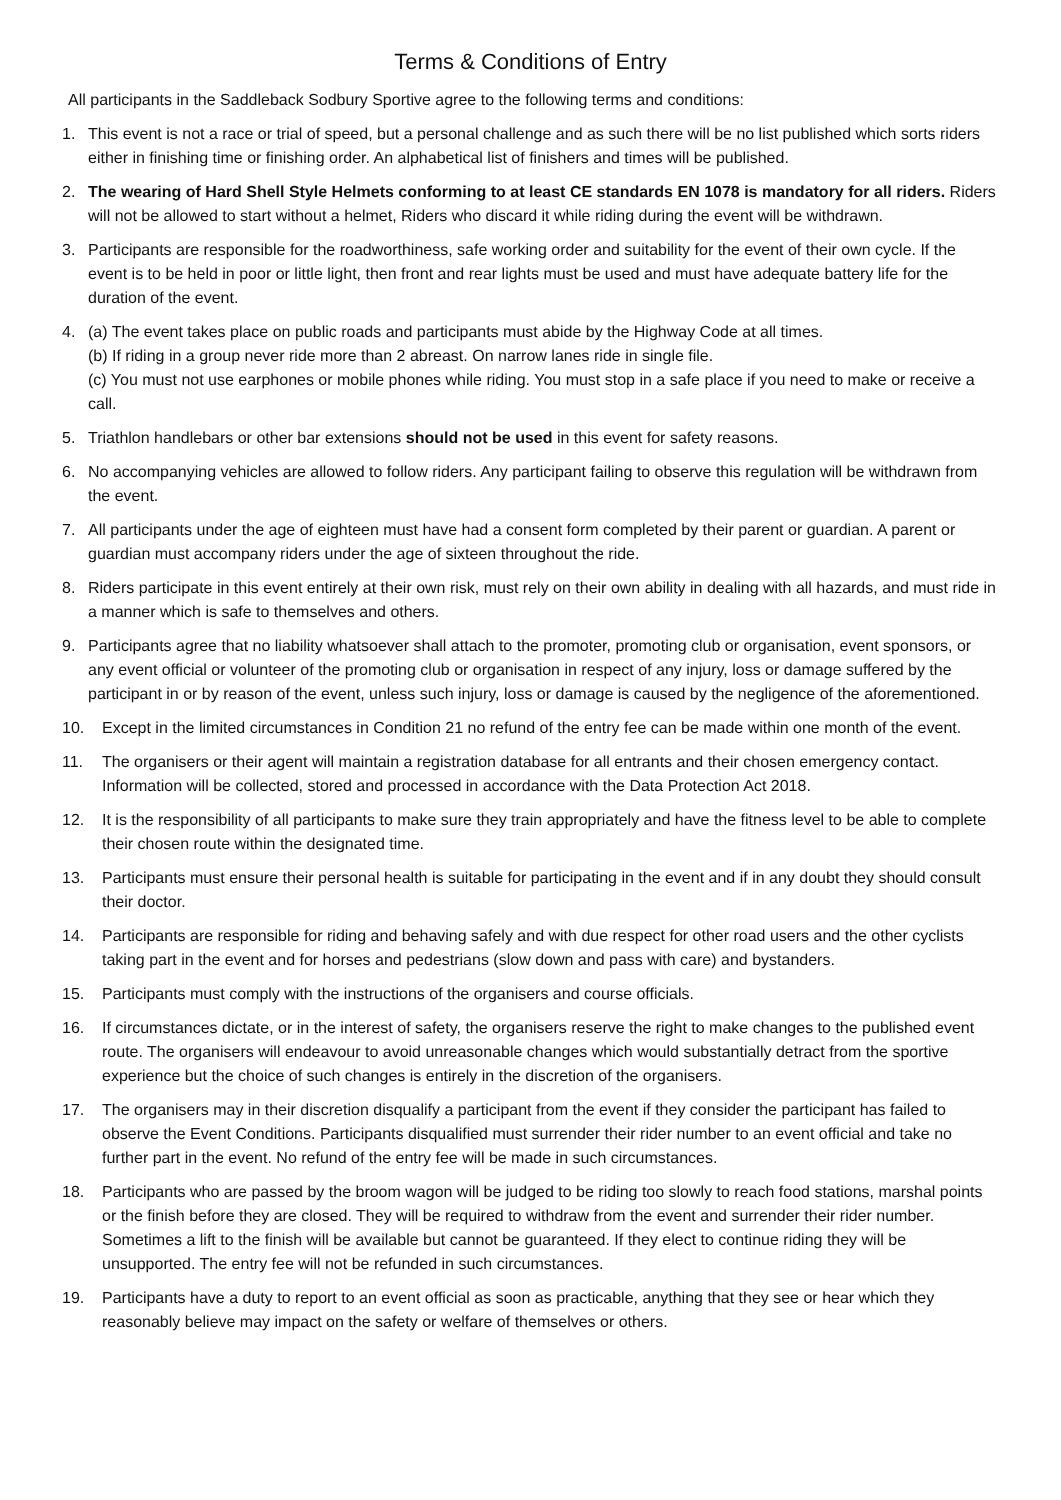Terms & Conditions of Entry
All participants in the Saddleback Sodbury Sportive agree to the following terms and conditions:
1. This event is not a race or trial of speed, but a personal challenge and as such there will be no list published which sorts riders either in finishing time or finishing order. An alphabetical list of finishers and times will be published.
2. The wearing of Hard Shell Style Helmets conforming to at least CE standards EN 1078 is mandatory for all riders. Riders will not be allowed to start without a helmet, Riders who discard it while riding during the event will be withdrawn.
3. Participants are responsible for the roadworthiness, safe working order and suitability for the event of their own cycle. If the event is to be held in poor or little light, then front and rear lights must be used and must have adequate battery life for the duration of the event.
4. (a) The event takes place on public roads and participants must abide by the Highway Code at all times.
(b) If riding in a group never ride more than 2 abreast. On narrow lanes ride in single file.
(c) You must not use earphones or mobile phones while riding. You must stop in a safe place if you need to make or receive a call.
5. Triathlon handlebars or other bar extensions should not be used in this event for safety reasons.
6. No accompanying vehicles are allowed to follow riders. Any participant failing to observe this regulation will be withdrawn from the event.
7. All participants under the age of eighteen must have had a consent form completed by their parent or guardian. A parent or guardian must accompany riders under the age of sixteen throughout the ride.
8. Riders participate in this event entirely at their own risk, must rely on their own ability in dealing with all hazards, and must ride in a manner which is safe to themselves and others.
9. Participants agree that no liability whatsoever shall attach to the promoter, promoting club or organisation, event sponsors, or any event official or volunteer of the promoting club or organisation in respect of any injury, loss or damage suffered by the participant in or by reason of the event, unless such injury, loss or damage is caused by the negligence of the aforementioned.
10. Except in the limited circumstances in Condition 21 no refund of the entry fee can be made within one month of the event.
11. The organisers or their agent will maintain a registration database for all entrants and their chosen emergency contact. Information will be collected, stored and processed in accordance with the Data Protection Act 2018.
12. It is the responsibility of all participants to make sure they train appropriately and have the fitness level to be able to complete their chosen route within the designated time.
13. Participants must ensure their personal health is suitable for participating in the event and if in any doubt they should consult their doctor.
14. Participants are responsible for riding and behaving safely and with due respect for other road users and the other cyclists taking part in the event and for horses and pedestrians (slow down and pass with care) and bystanders.
15. Participants must comply with the instructions of the organisers and course officials.
16. If circumstances dictate, or in the interest of safety, the organisers reserve the right to make changes to the published event route. The organisers will endeavour to avoid unreasonable changes which would substantially detract from the sportive experience but the choice of such changes is entirely in the discretion of the organisers.
17. The organisers may in their discretion disqualify a participant from the event if they consider the participant has failed to observe the Event Conditions. Participants disqualified must surrender their rider number to an event official and take no further part in the event. No refund of the entry fee will be made in such circumstances.
18. Participants who are passed by the broom wagon will be judged to be riding too slowly to reach food stations, marshal points or the finish before they are closed. They will be required to withdraw from the event and surrender their rider number. Sometimes a lift to the finish will be available but cannot be guaranteed. If they elect to continue riding they will be unsupported. The entry fee will not be refunded in such circumstances.
19. Participants have a duty to report to an event official as soon as practicable, anything that they see or hear which they reasonably believe may impact on the safety or welfare of themselves or others.